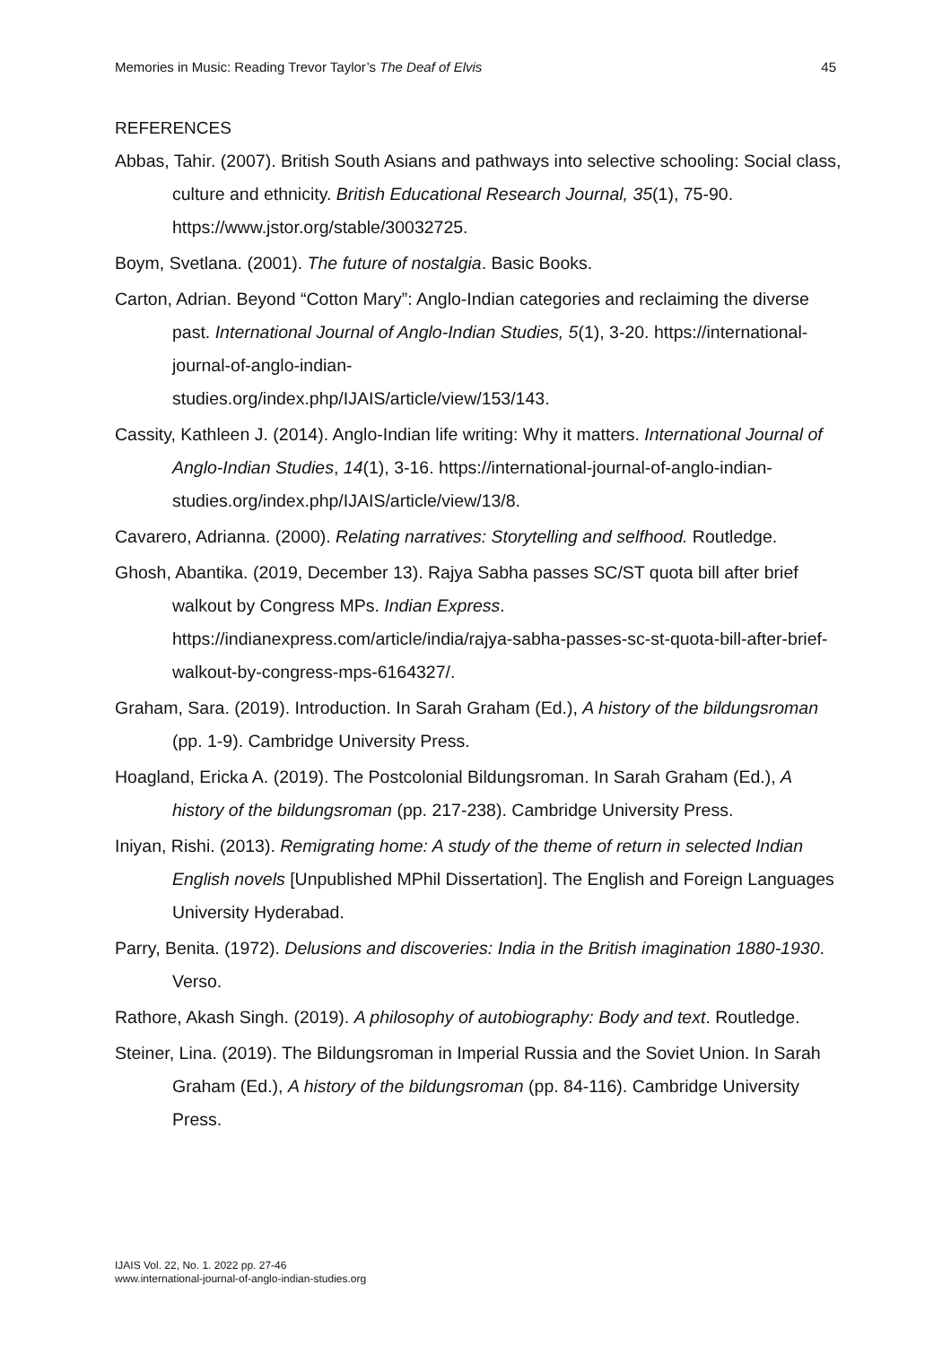Memories in Music: Reading Trevor Taylor’s The Deaf of Elvis 45
REFERENCES
Abbas, Tahir. (2007). British South Asians and pathways into selective schooling: Social class, culture and ethnicity. British Educational Research Journal, 35(1), 75-90. https://www.jstor.org/stable/30032725.
Boym, Svetlana. (2001). The future of nostalgia. Basic Books.
Carton, Adrian. Beyond “Cotton Mary”: Anglo-Indian categories and reclaiming the diverse past. International Journal of Anglo-Indian Studies, 5(1), 3-20. https://international-journal-of-anglo-indian-
studies.org/index.php/IJAIS/article/view/153/143.
Cassity, Kathleen J. (2014). Anglo-Indian life writing: Why it matters. International Journal of Anglo-Indian Studies, 14(1), 3-16. https://international-journal-of-anglo-indian-studies.org/index.php/IJAIS/article/view/13/8.
Cavarero, Adrianna. (2000). Relating narratives: Storytelling and selfhood. Routledge.
Ghosh, Abantika. (2019, December 13). Rajya Sabha passes SC/ST quota bill after brief walkout by Congress MPs. Indian Express.
https://indianexpress.com/article/india/rajya-sabha-passes-sc-st-quota-bill-after-brief-walkout-by-congress-mps-6164327/.
Graham, Sara. (2019). Introduction. In Sarah Graham (Ed.), A history of the bildungsroman (pp. 1-9). Cambridge University Press.
Hoagland, Ericka A. (2019). The Postcolonial Bildungsroman. In Sarah Graham (Ed.), A history of the bildungsroman (pp. 217-238). Cambridge University Press.
Iniyan, Rishi. (2013). Remigrating home: A study of the theme of return in selected Indian English novels [Unpublished MPhil Dissertation]. The English and Foreign Languages University Hyderabad.
Parry, Benita. (1972). Delusions and discoveries: India in the British imagination 1880-1930. Verso.
Rathore, Akash Singh. (2019). A philosophy of autobiography: Body and text. Routledge.
Steiner, Lina. (2019). The Bildungsroman in Imperial Russia and the Soviet Union. In Sarah Graham (Ed.), A history of the bildungsroman (pp. 84-116). Cambridge University Press.
IJAIS Vol. 22, No. 1. 2022 pp. 27-46
www.international-journal-of-anglo-indian-studies.org